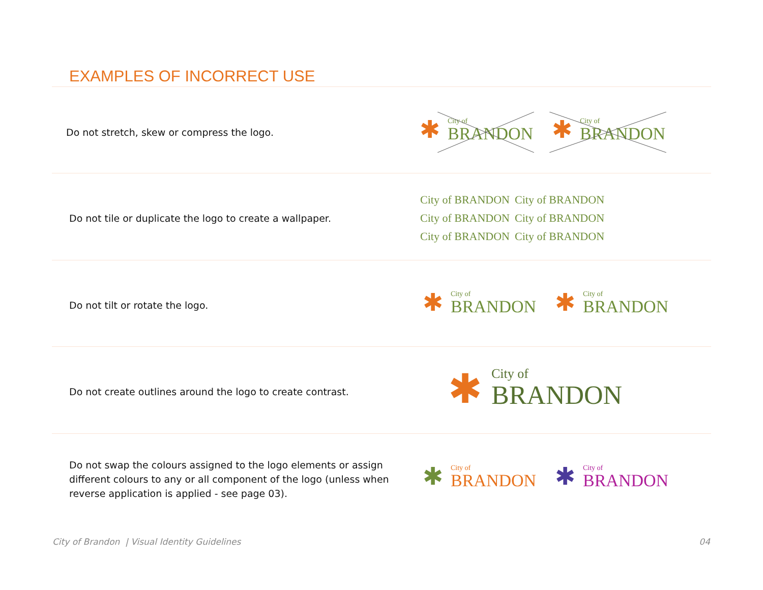EXAMPLES OF INCORRECT USE
Do not stretch, skew or compress the logo.
✱
City of
BRANDON
✱
City of
BRANDON
Do not tile or duplicate the logo to create a wallpaper.
City of BRANDON City of BRANDON City of BRANDON City of BRANDON City of BRANDON City of BRANDON
Do not tilt or rotate the logo.
✱
City of
BRANDON
✱
City of
BRANDON
Do not create outlines around the logo to create contrast.
✱ City of
BRANDON
Do not swap the colours assigned to the logo elements or assign different colours to any or all component of the logo (unless when reverse application is applied - see page 03).
✱
City of
BRANDON
✱
City of
BRANDON
City of Brandon | Visual Identity Guidelines
04